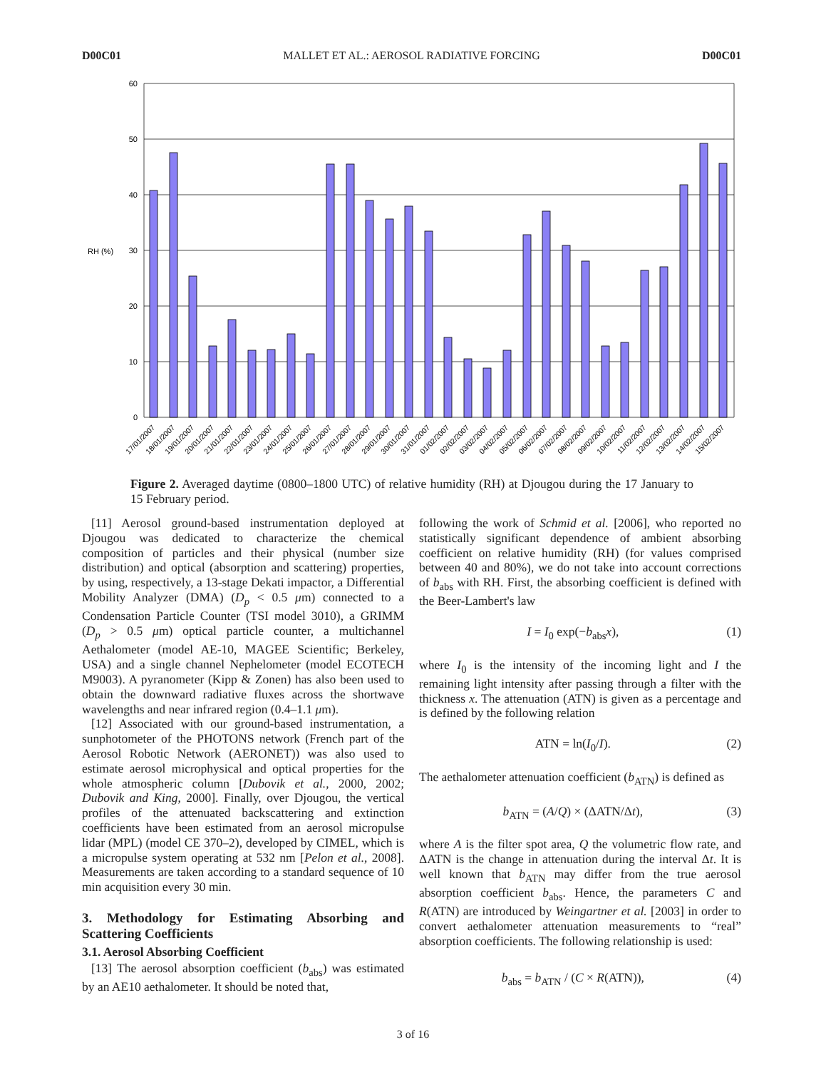D00C01 MALLET ET AL.: AEROSOL RADIATIVE FORCING D00C01
RH (%)
60
50
40
30
20
10
0
17/01/2007
18/01/2007
19/01/2007
20/01/2007
21/01/2007
22/01/2007
23/01/2007
24/01/2007
25/01/2007
26/01/2007
27/01/2007
28/01/2007
29/01/2007
30/01/2007
31/01/2007
01/02/2007
02/02/2007
03/02/2007
04/02/2007
05/02/2007
06/02/2007
07/02/2007
08/02/2007
09/02/2007
10/02/2007
11/02/2007
12/02/2007
13/02/2007
14/02/2007
15/02/2007
Figure 2. Averaged daytime (0800–1800 UTC) of relative humidity (RH) at Djougou during the 17 January to 15 February period.
[11] Aerosol ground-based instrumentation deployed at Djougou was dedicated to characterize the chemical composition of particles and their physical (number size distribution) and optical (absorption and scattering) properties, by using, respectively, a 13-stage Dekati impactor, a Differential Mobility Analyzer (DMA) (D<sub>p</sub> < 0.5 μm) connected to a Condensation Particle Counter (TSI model 3010), a GRIMM (D<sub>p</sub> > 0.5 μm) optical particle counter, a multichannel Aethalometer (model AE-10, MAGEE Scientific; Berkeley, USA) and a single channel Nephelometer (model ECOTECH M9003). A pyranometer (Kipp & Zonen) has also been used to obtain the downward radiative fluxes across the shortwave wavelengths and near infrared region (0.4–1.1 μm).
[12] Associated with our ground-based instrumentation, a sunphotometer of the PHOTONS network (French part of the Aerosol Robotic Network (AERONET)) was also used to estimate aerosol microphysical and optical properties for the whole atmospheric column [Dubovik et al., 2000, 2002; Dubovik and King, 2000]. Finally, over Djougou, the vertical profiles of the attenuated backscattering and extinction coefficients have been estimated from an aerosol micropulse lidar (MPL) (model CE 370–2), developed by CIMEL, which is a micropulse system operating at 532 nm [Pelon et al., 2008]. Measurements are taken according to a standard sequence of 10 min acquisition every 30 min.
3. Methodology for Estimating Absorbing and Scattering Coefficients
3.1. Aerosol Absorbing Coefficient
[13] The aerosol absorption coefficient (b<sub>abs</sub>) was estimated by an AE10 aethalometer. It should be noted that,
following the work of Schmid et al. [2006], who reported no statistically significant dependence of ambient absorbing coefficient on relative humidity (RH) (for values comprised between 40 and 80%), we do not take into account corrections of b<sub>abs</sub> with RH. First, the absorbing coefficient is defined with the Beer-Lambert's law
I = I<sub>0</sub> exp(−b<sub>abs</sub>x), (1)
where I<sub>0</sub> is the intensity of the incoming light and I the remaining light intensity after passing through a filter with the thickness x. The attenuation (ATN) is given as a percentage and is defined by the following relation
ATN = ln(I<sub>0</sub>/I). (2)
The aethalometer attenuation coefficient (b<sub>ATN</sub>) is defined as
b<sub>ATN</sub> = (A/Q) × (ΔATN/Δt), (3)
where A is the filter spot area, Q the volumetric flow rate, and ΔATN is the change in attenuation during the interval Δt. It is well known that b<sub>ATN</sub> may differ from the true aerosol absorption coefficient b<sub>abs</sub>. Hence, the parameters C and R(ATN) are introduced by Weingartner et al. [2003] in order to convert aethalometer attenuation measurements to “real” absorption coefficients. The following relationship is used:
b<sub>abs</sub> = b<sub>ATN</sub> / (C × R(ATN)), (4)
3 of 16